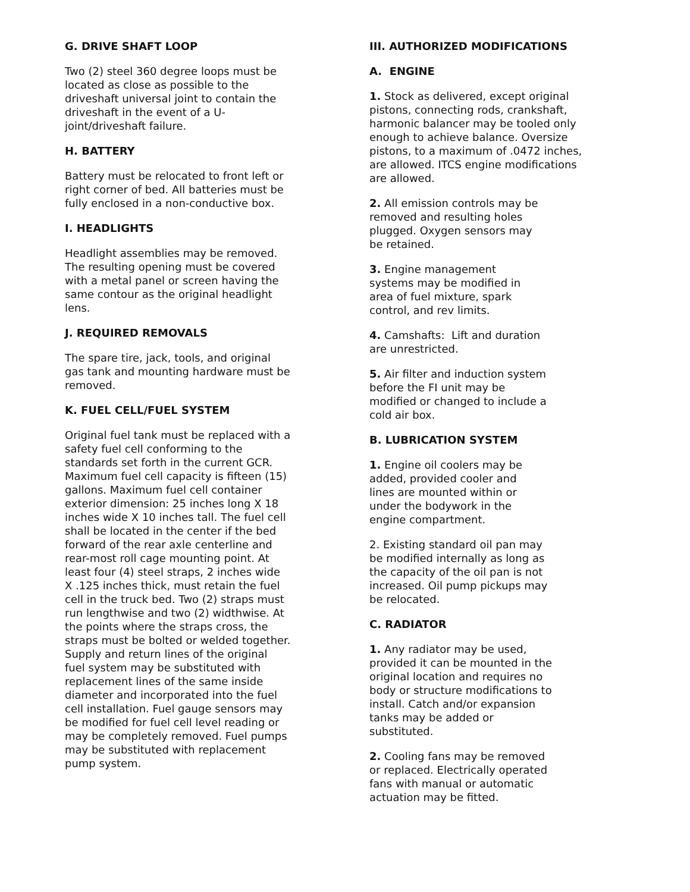G. DRIVE SHAFT LOOP
Two (2) steel 360 degree loops must be located as close as possible to the driveshaft universal joint to contain the driveshaft in the event of a U-joint/driveshaft failure.
H. BATTERY
Battery must be relocated to front left or right corner of bed. All batteries must be fully enclosed in a non-conductive box.
I. HEADLIGHTS
Headlight assemblies may be removed. The resulting opening must be covered with a metal panel or screen having the same contour as the original headlight lens.
J. REQUIRED REMOVALS
The spare tire, jack, tools, and original gas tank and mounting hardware must be removed.
K. FUEL CELL/FUEL SYSTEM
Original fuel tank must be replaced with a safety fuel cell conforming to the standards set forth in the current GCR. Maximum fuel cell capacity is fifteen (15) gallons. Maximum fuel cell container exterior dimension: 25 inches long X 18 inches wide X 10 inches tall. The fuel cell shall be located in the center if the bed forward of the rear axle centerline and rear-most roll cage mounting point. At least four (4) steel straps, 2 inches wide X .125 inches thick, must retain the fuel cell in the truck bed. Two (2) straps must run lengthwise and two (2) widthwise. At the points where the straps cross, the straps must be bolted or welded together. Supply and return lines of the original fuel system may be substituted with replacement lines of the same inside diameter and incorporated into the fuel cell installation. Fuel gauge sensors may be modified for fuel cell level reading or may be completely removed. Fuel pumps may be substituted with replacement pump system.
III. AUTHORIZED MODIFICATIONS
A. ENGINE
1. Stock as delivered, except original pistons, connecting rods, crankshaft, harmonic balancer may be tooled only enough to achieve balance. Oversize pistons, to a maximum of .0472 inches, are allowed. ITCS engine modifications are allowed.
2. All emission controls may be removed and resulting holes plugged. Oxygen sensors may be retained.
3. Engine management systems may be modified in area of fuel mixture, spark control, and rev limits.
4. Camshafts: Lift and duration are unrestricted.
5. Air filter and induction system before the FI unit may be modified or changed to include a cold air box.
B. LUBRICATION SYSTEM
1. Engine oil coolers may be added, provided cooler and lines are mounted within or under the bodywork in the engine compartment.
2. Existing standard oil pan may be modified internally as long as the capacity of the oil pan is not increased. Oil pump pickups may be relocated.
C. RADIATOR
1. Any radiator may be used, provided it can be mounted in the original location and requires no body or structure modifications to install. Catch and/or expansion tanks may be added or substituted.
2. Cooling fans may be removed or replaced. Electrically operated fans with manual or automatic actuation may be fitted.